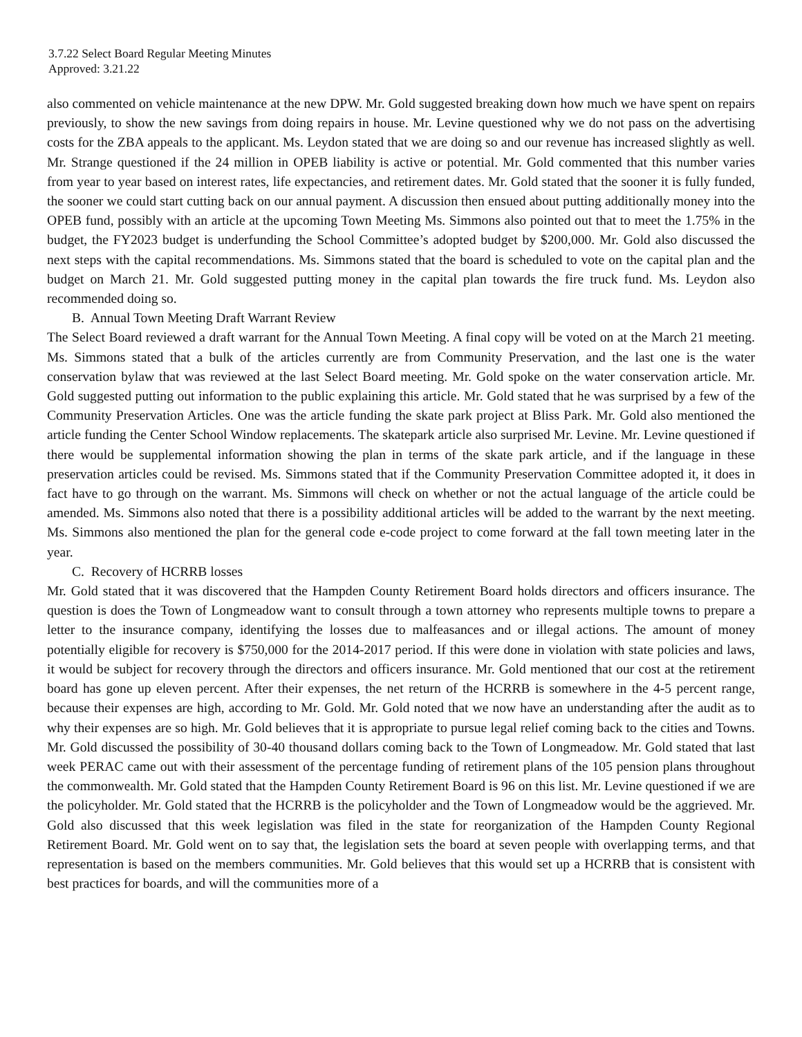3.7.22 Select Board Regular Meeting Minutes
Approved: 3.21.22
also commented on vehicle maintenance at the new DPW. Mr. Gold suggested breaking down how much we have spent on repairs previously, to show the new savings from doing repairs in house. Mr. Levine questioned why we do not pass on the advertising costs for the ZBA appeals to the applicant. Ms. Leydon stated that we are doing so and our revenue has increased slightly as well. Mr. Strange questioned if the 24 million in OPEB liability is active or potential. Mr. Gold commented that this number varies from year to year based on interest rates, life expectancies, and retirement dates. Mr. Gold stated that the sooner it is fully funded, the sooner we could start cutting back on our annual payment. A discussion then ensued about putting additionally money into the OPEB fund, possibly with an article at the upcoming Town Meeting Ms. Simmons also pointed out that to meet the 1.75% in the budget, the FY2023 budget is underfunding the School Committee’s adopted budget by $200,000. Mr. Gold also discussed the next steps with the capital recommendations. Ms. Simmons stated that the board is scheduled to vote on the capital plan and the budget on March 21. Mr. Gold suggested putting money in the capital plan towards the fire truck fund. Ms. Leydon also recommended doing so.
B. Annual Town Meeting Draft Warrant Review
The Select Board reviewed a draft warrant for the Annual Town Meeting. A final copy will be voted on at the March 21 meeting. Ms. Simmons stated that a bulk of the articles currently are from Community Preservation, and the last one is the water conservation bylaw that was reviewed at the last Select Board meeting. Mr. Gold spoke on the water conservation article. Mr. Gold suggested putting out information to the public explaining this article. Mr. Gold stated that he was surprised by a few of the Community Preservation Articles. One was the article funding the skate park project at Bliss Park. Mr. Gold also mentioned the article funding the Center School Window replacements. The skatepark article also surprised Mr. Levine. Mr. Levine questioned if there would be supplemental information showing the plan in terms of the skate park article, and if the language in these preservation articles could be revised. Ms. Simmons stated that if the Community Preservation Committee adopted it, it does in fact have to go through on the warrant. Ms. Simmons will check on whether or not the actual language of the article could be amended. Ms. Simmons also noted that there is a possibility additional articles will be added to the warrant by the next meeting. Ms. Simmons also mentioned the plan for the general code e-code project to come forward at the fall town meeting later in the year.
C. Recovery of HCRRB losses
Mr. Gold stated that it was discovered that the Hampden County Retirement Board holds directors and officers insurance. The question is does the Town of Longmeadow want to consult through a town attorney who represents multiple towns to prepare a letter to the insurance company, identifying the losses due to malfeasances and or illegal actions. The amount of money potentially eligible for recovery is $750,000 for the 2014-2017 period. If this were done in violation with state policies and laws, it would be subject for recovery through the directors and officers insurance. Mr. Gold mentioned that our cost at the retirement board has gone up eleven percent. After their expenses, the net return of the HCRRB is somewhere in the 4-5 percent range, because their expenses are high, according to Mr. Gold. Mr. Gold noted that we now have an understanding after the audit as to why their expenses are so high. Mr. Gold believes that it is appropriate to pursue legal relief coming back to the cities and Towns. Mr. Gold discussed the possibility of 30-40 thousand dollars coming back to the Town of Longmeadow. Mr. Gold stated that last week PERAC came out with their assessment of the percentage funding of retirement plans of the 105 pension plans throughout the commonwealth. Mr. Gold stated that the Hampden County Retirement Board is 96 on this list. Mr. Levine questioned if we are the policyholder. Mr. Gold stated that the HCRRB is the policyholder and the Town of Longmeadow would be the aggrieved. Mr. Gold also discussed that this week legislation was filed in the state for reorganization of the Hampden County Regional Retirement Board. Mr. Gold went on to say that, the legislation sets the board at seven people with overlapping terms, and that representation is based on the members communities. Mr. Gold believes that this would set up a HCRRB that is consistent with best practices for boards, and will the communities more of a